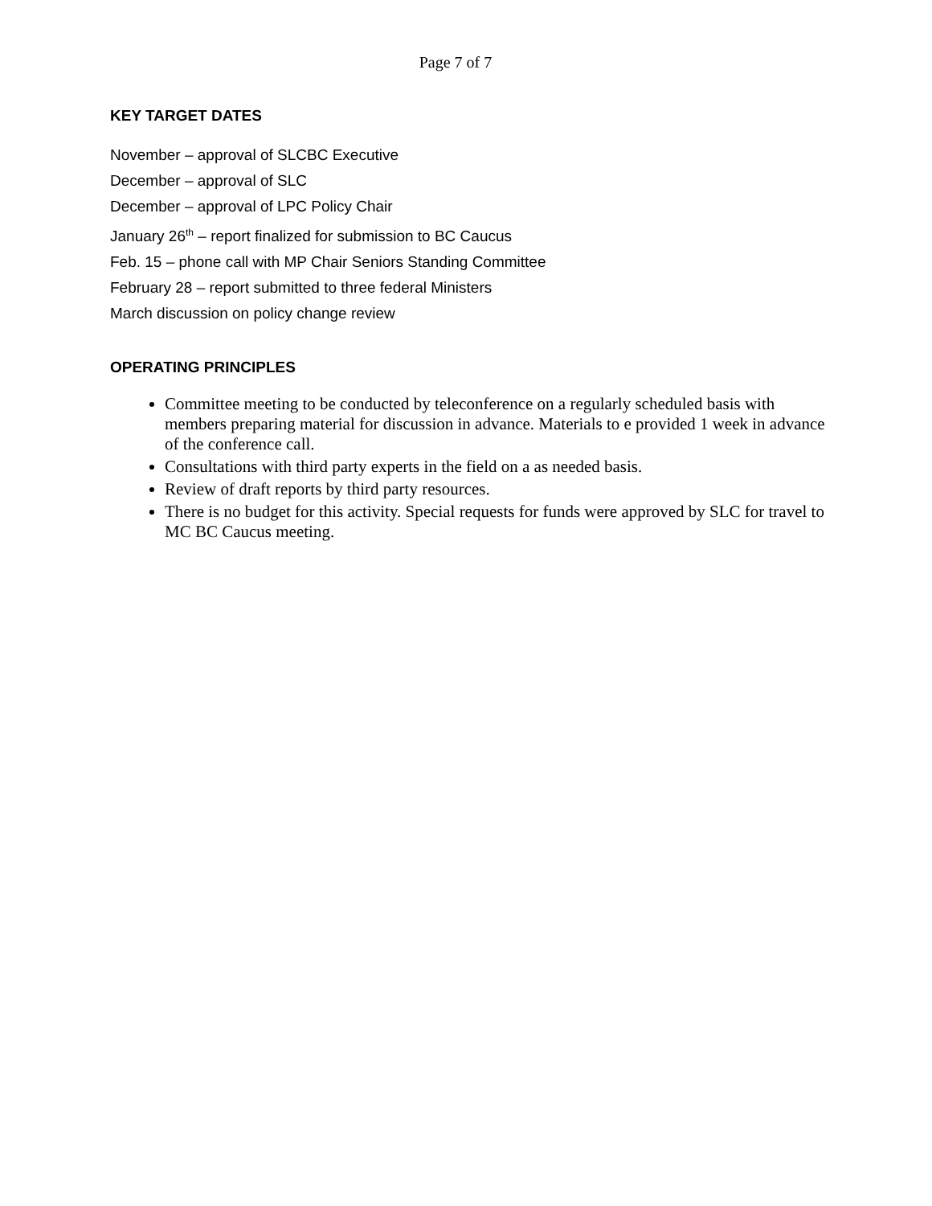Page 7 of 7
KEY TARGET DATES
November – approval of SLCBC Executive
December – approval of SLC
December – approval of LPC Policy Chair
January 26<sup>th</sup> – report finalized for submission to BC Caucus
Feb. 15 – phone call with MP Chair Seniors Standing Committee
February 28 – report submitted to three federal Ministers
March discussion on policy change review
OPERATING PRINCIPLES
Committee meeting to be conducted by teleconference on a regularly scheduled basis with members preparing material for discussion in advance. Materials to e provided 1 week in advance of the conference call.
Consultations with third party experts in the field on a as needed basis.
Review of draft reports by third party resources.
There is no budget for this activity. Special requests for funds were approved by SLC for travel to MC BC Caucus meeting.